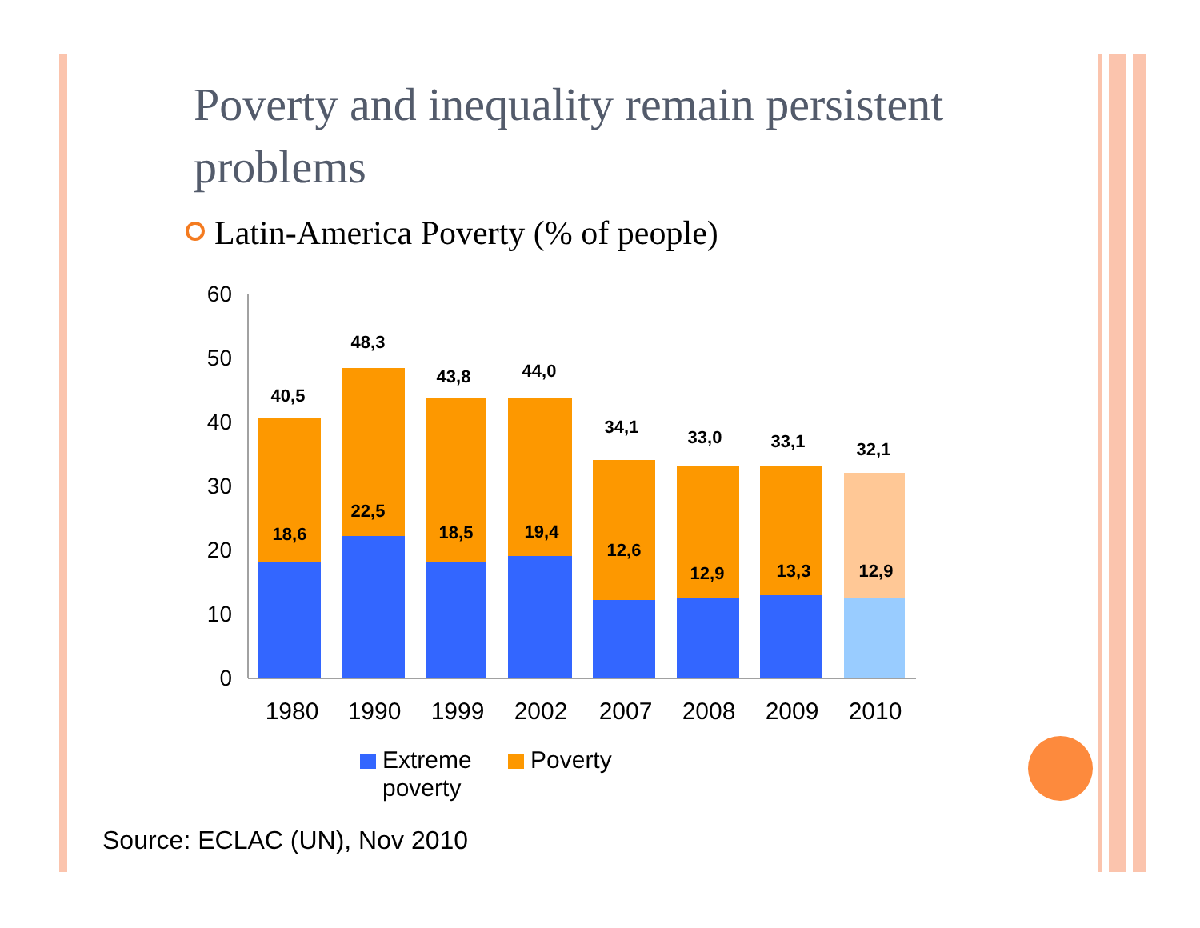Poverty and inequality remain persistent problems
Latin-America Poverty (% of people)
60
50
40
30
20
10
0
40,5
48,3
43,8
44,0
34,1
33,0
33,1
32,1
18,6
22,5
18,5
19,4
12,6
12,9
13,3
12,9
1980
1990
1999
2002
2007
2008
2009
2010
Extreme
poverty
Poverty
Source: ECLAC (UN), Nov 2010